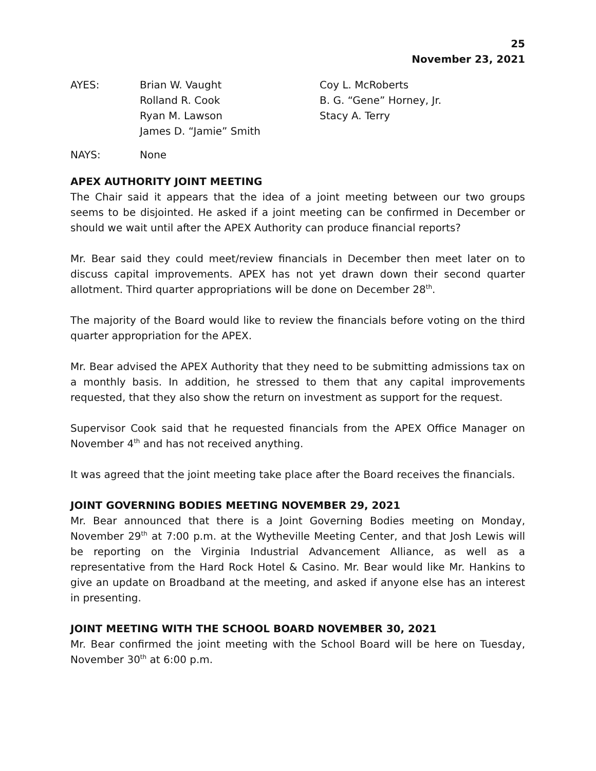25
November 23, 2021
AYES:
Brian W. Vaught
Rolland R. Cook
Ryan M. Lawson
James D. “Jamie” Smith
Coy L. McRoberts
B. G. “Gene” Horney, Jr.
Stacy A. Terry
NAYS:
None
APEX AUTHORITY JOINT MEETING
The Chair said it appears that the idea of a joint meeting between our two groups seems to be disjointed. He asked if a joint meeting can be confirmed in December or should we wait until after the APEX Authority can produce financial reports?
Mr. Bear said they could meet/review financials in December then meet later on to discuss capital improvements. APEX has not yet drawn down their second quarter allotment. Third quarter appropriations will be done on December 28<sup>th</sup>.
The majority of the Board would like to review the financials before voting on the third quarter appropriation for the APEX.
Mr. Bear advised the APEX Authority that they need to be submitting admissions tax on a monthly basis. In addition, he stressed to them that any capital improvements requested, that they also show the return on investment as support for the request.
Supervisor Cook said that he requested financials from the APEX Office Manager on November 4<sup>th</sup> and has not received anything.
It was agreed that the joint meeting take place after the Board receives the financials.
JOINT GOVERNING BODIES MEETING NOVEMBER 29, 2021
Mr. Bear announced that there is a Joint Governing Bodies meeting on Monday, November 29<sup>th</sup> at 7:00 p.m. at the Wytheville Meeting Center, and that Josh Lewis will be reporting on the Virginia Industrial Advancement Alliance, as well as a representative from the Hard Rock Hotel & Casino. Mr. Bear would like Mr. Hankins to give an update on Broadband at the meeting, and asked if anyone else has an interest in presenting.
JOINT MEETING WITH THE SCHOOL BOARD NOVEMBER 30, 2021
Mr. Bear confirmed the joint meeting with the School Board will be here on Tuesday, November 30<sup>th</sup> at 6:00 p.m.